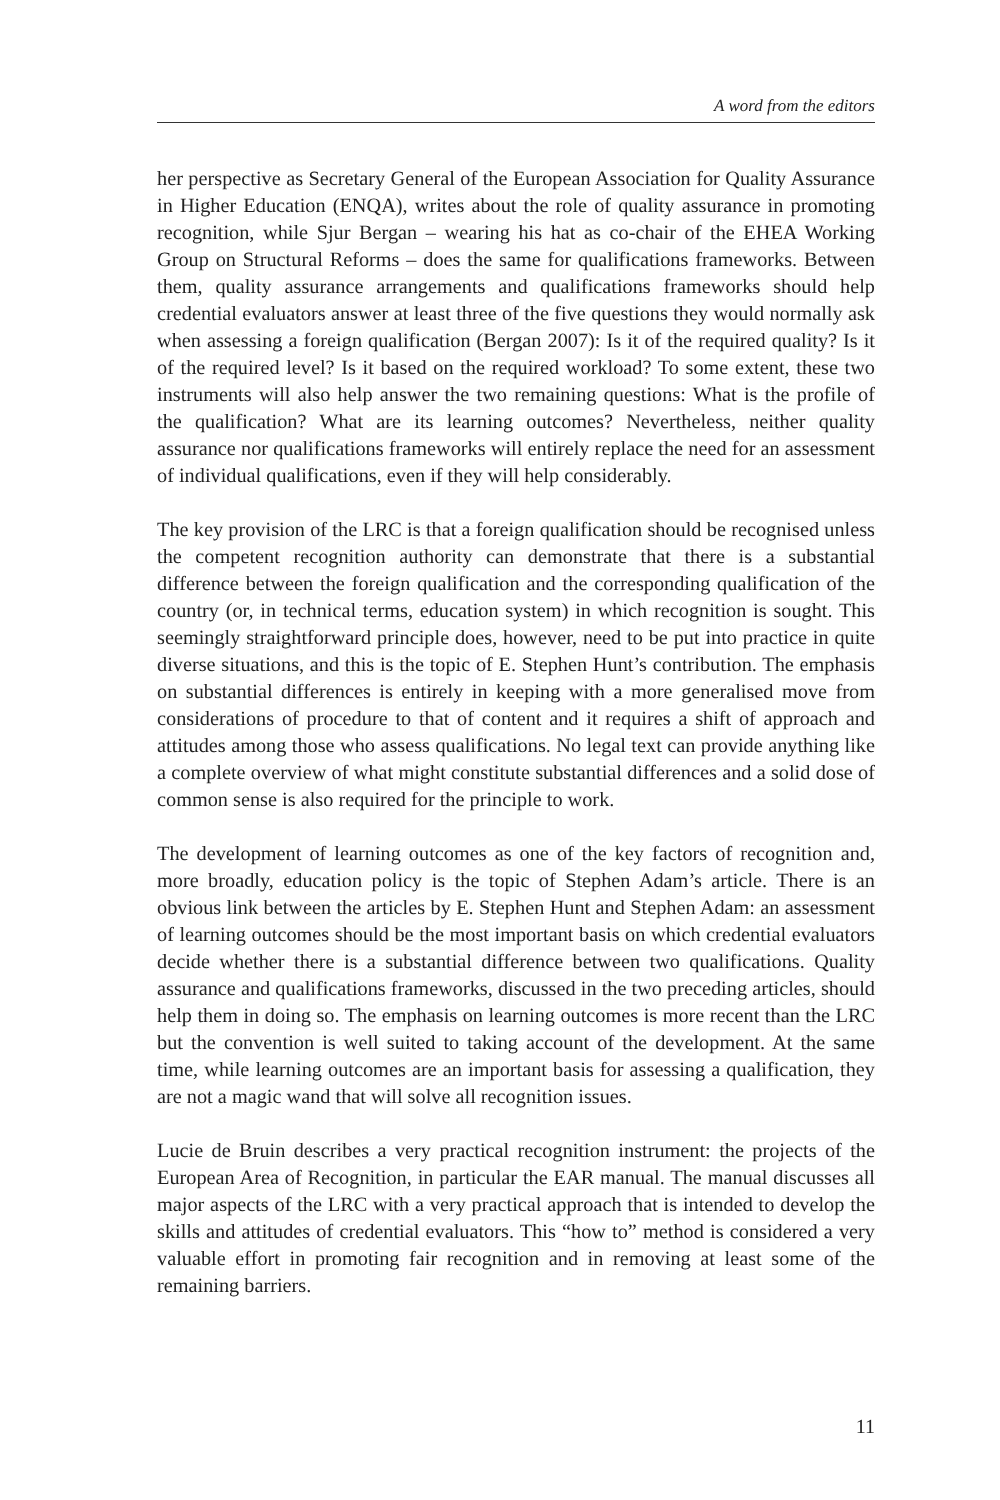A word from the editors
her perspective as Secretary General of the European Association for Quality Assurance in Higher Education (ENQA), writes about the role of quality assurance in promoting recognition, while Sjur Bergan – wearing his hat as co-chair of the EHEA Working Group on Structural Reforms – does the same for qualifications frameworks. Between them, quality assurance arrangements and qualifications frameworks should help credential evaluators answer at least three of the five questions they would normally ask when assessing a foreign qualification (Bergan 2007): Is it of the required quality? Is it of the required level? Is it based on the required workload? To some extent, these two instruments will also help answer the two remaining questions: What is the profile of the qualification? What are its learning outcomes? Nevertheless, neither quality assurance nor qualifications frameworks will entirely replace the need for an assessment of individual qualifications, even if they will help considerably.
The key provision of the LRC is that a foreign qualification should be recognised unless the competent recognition authority can demonstrate that there is a substantial difference between the foreign qualification and the corresponding qualification of the country (or, in technical terms, education system) in which recognition is sought. This seemingly straightforward principle does, however, need to be put into practice in quite diverse situations, and this is the topic of E. Stephen Hunt’s contribution. The emphasis on substantial differences is entirely in keeping with a more generalised move from considerations of procedure to that of content and it requires a shift of approach and attitudes among those who assess qualifications. No legal text can provide anything like a complete overview of what might constitute substantial differences and a solid dose of common sense is also required for the principle to work.
The development of learning outcomes as one of the key factors of recognition and, more broadly, education policy is the topic of Stephen Adam’s article. There is an obvious link between the articles by E. Stephen Hunt and Stephen Adam: an assessment of learning outcomes should be the most important basis on which credential evaluators decide whether there is a substantial difference between two qualifications. Quality assurance and qualifications frameworks, discussed in the two preceding articles, should help them in doing so. The emphasis on learning outcomes is more recent than the LRC but the convention is well suited to taking account of the development. At the same time, while learning outcomes are an important basis for assessing a qualification, they are not a magic wand that will solve all recognition issues.
Lucie de Bruin describes a very practical recognition instrument: the projects of the European Area of Recognition, in particular the EAR manual. The manual discusses all major aspects of the LRC with a very practical approach that is intended to develop the skills and attitudes of credential evaluators. This “how to” method is considered a very valuable effort in promoting fair recognition and in removing at least some of the remaining barriers.
11